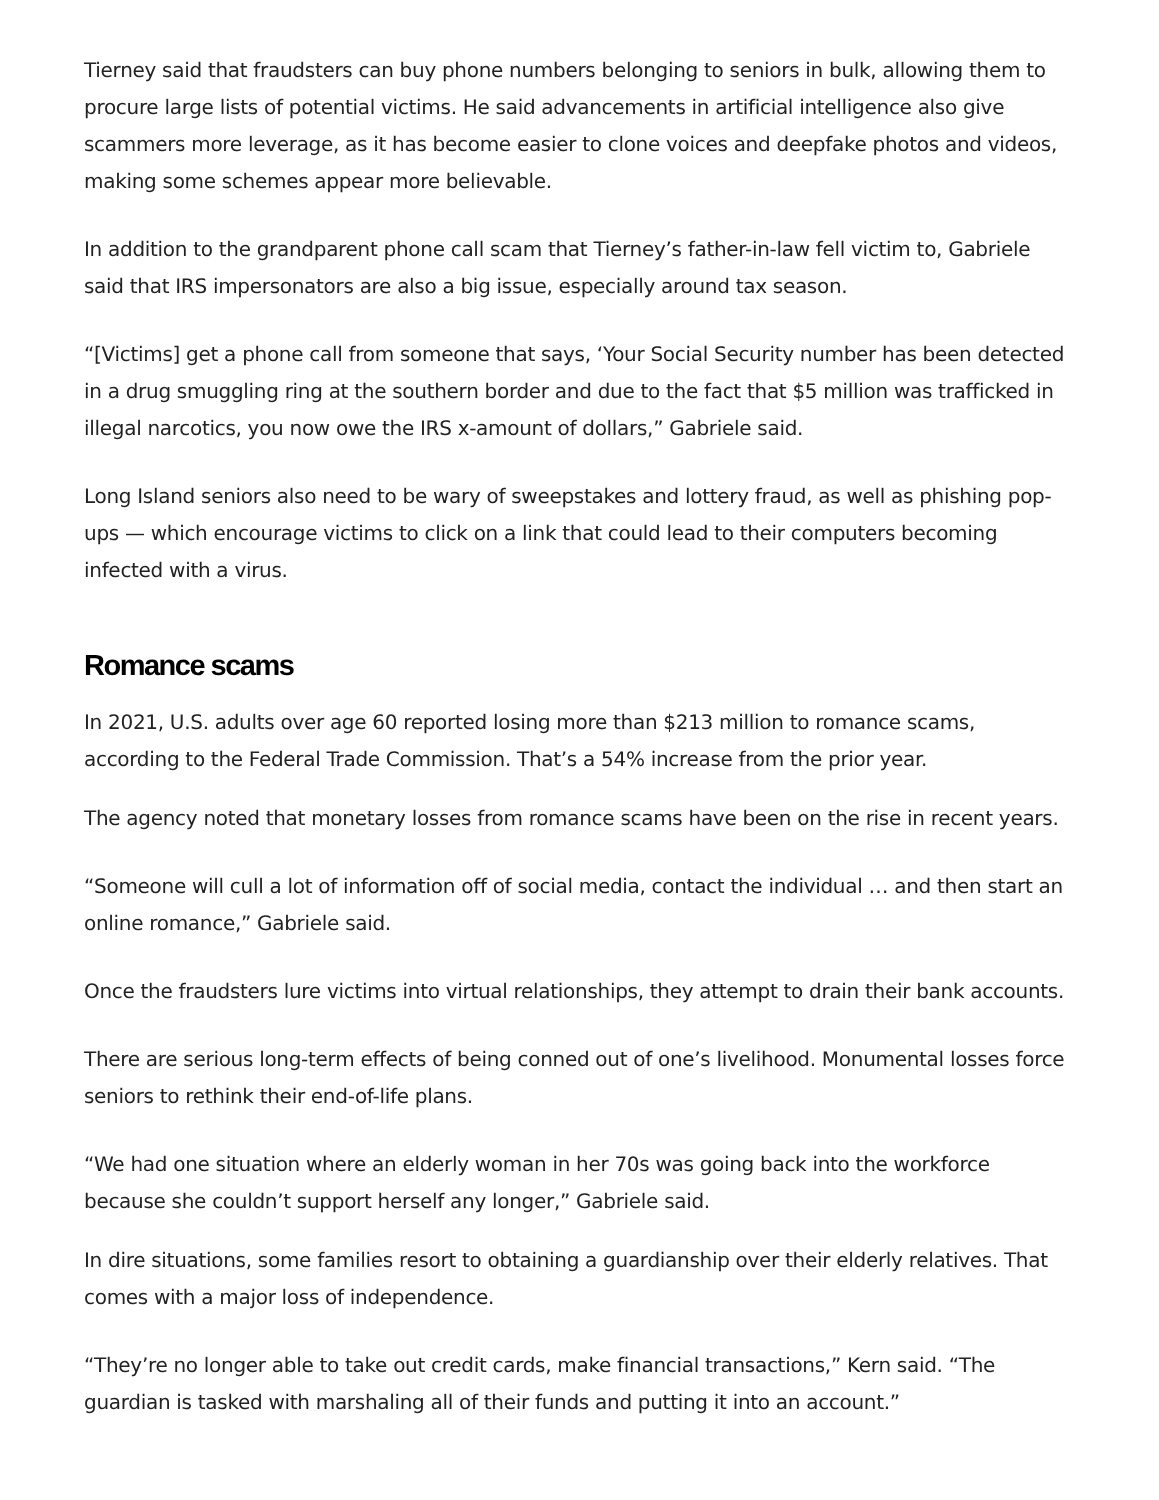Tierney said that fraudsters can buy phone numbers belonging to seniors in bulk, allowing them to procure large lists of potential victims. He said advancements in artificial intelligence also give scammers more leverage, as it has become easier to clone voices and deepfake photos and videos, making some schemes appear more believable.
In addition to the grandparent phone call scam that Tierney’s father-in-law fell victim to, Gabriele said that IRS impersonators are also a big issue, especially around tax season.
“[Victims] get a phone call from someone that says, ‘Your Social Security number has been detected in a drug smuggling ring at the southern border and due to the fact that $5 million was trafficked in illegal narcotics, you now owe the IRS x-amount of dollars,” Gabriele said.
Long Island seniors also need to be wary of sweepstakes and lottery fraud, as well as phishing pop-ups — which encourage victims to click on a link that could lead to their computers becoming infected with a virus.
Romance scams
In 2021, U.S. adults over age 60 reported losing more than $213 million to romance scams, according to the Federal Trade Commission. That’s a 54% increase from the prior year.
The agency noted that monetary losses from romance scams have been on the rise in recent years.
“Someone will cull a lot of information off of social media, contact the individual … and then start an online romance,” Gabriele said.
Once the fraudsters lure victims into virtual relationships, they attempt to drain their bank accounts.
There are serious long-term effects of being conned out of one’s livelihood. Monumental losses force seniors to rethink their end-of-life plans.
“We had one situation where an elderly woman in her 70s was going back into the workforce because she couldn’t support herself any longer,” Gabriele said.
In dire situations, some families resort to obtaining a guardianship over their elderly relatives. That comes with a major loss of independence.
“They’re no longer able to take out credit cards, make financial transactions,” Kern said. “The guardian is tasked with marshaling all of their funds and putting it into an account.”